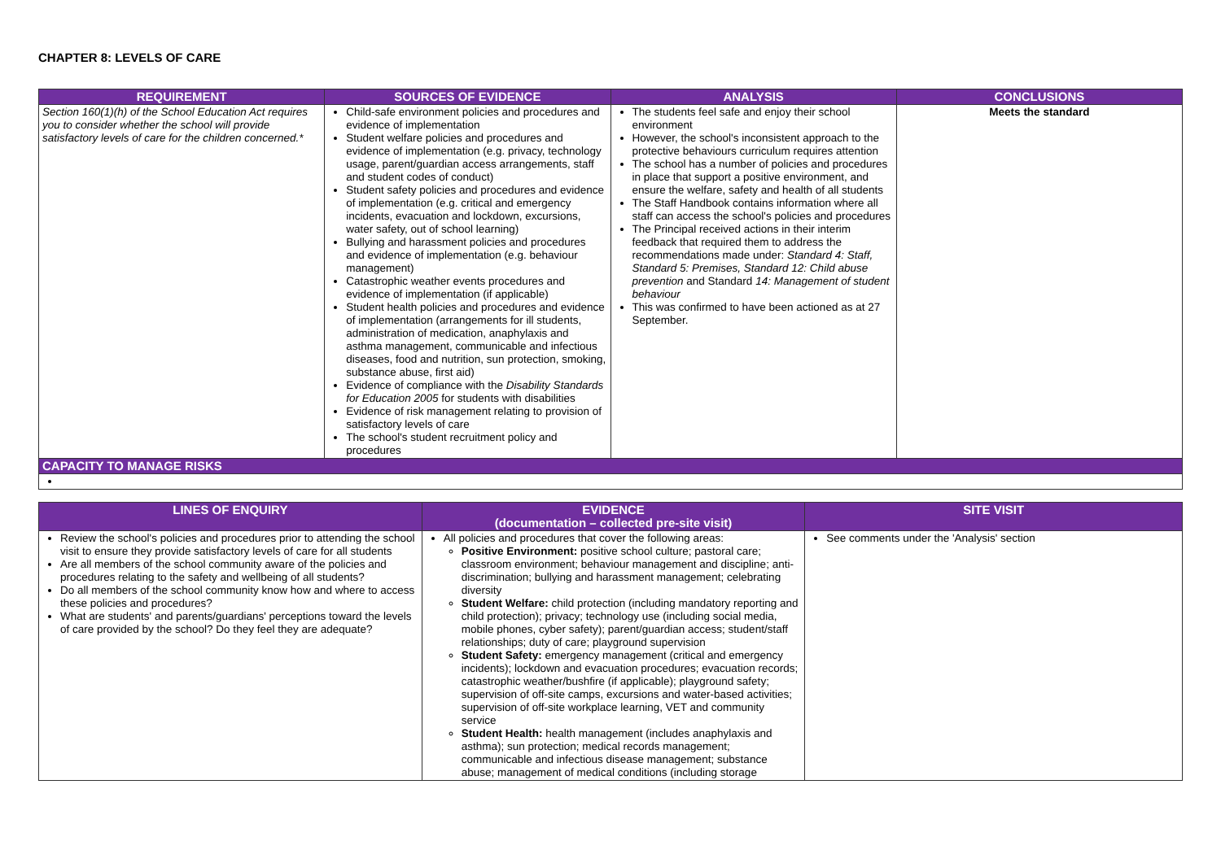CHAPTER 8: LEVELS OF CARE
| REQUIREMENT | SOURCES OF EVIDENCE | ANALYSIS | CONCLUSIONS |
| --- | --- | --- | --- |
| Section 160(1)(h) of the School Education Act requires you to consider whether the school will provide satisfactory levels of care for the children concerned.* | Child-safe environment policies and procedures and evidence of implementation Student welfare policies and procedures and evidence of implementation (e.g. privacy, technology usage, parent/guardian access arrangements, staff and student codes of conduct) Student safety policies and procedures and evidence of implementation (e.g. critical and emergency incidents, evacuation and lockdown, excursions, water safety, out of school learning) Bullying and harassment policies and procedures and evidence of implementation (e.g. behaviour management) Catastrophic weather events procedures and evidence of implementation (if applicable) Student health policies and procedures and evidence of implementation (arrangements for ill students, administration of medication, anaphylaxis and asthma management, communicable and infectious diseases, food and nutrition, sun protection, smoking, substance abuse, first aid) Evidence of compliance with the Disability Standards for Education 2005 for students with disabilities Evidence of risk management relating to provision of satisfactory levels of care The school's student recruitment policy and procedures | The students feel safe and enjoy their school environment However, the school's inconsistent approach to the protective behaviours curriculum requires attention The school has a number of policies and procedures in place that support a positive environment, and ensure the welfare, safety and health of all students The Staff Handbook contains information where all staff can access the school's policies and procedures The Principal received actions in their interim feedback that required them to address the recommendations made under: Standard 4: Staff, Standard 5: Premises, Standard 12: Child abuse prevention and Standard 14: Management of student behaviour This was confirmed to have been actioned as at 27 September. | Meets the standard |
| CAPACITY TO MANAGE RISKS | | | |
| LINES OF ENQUIRY | EVIDENCE (documentation – collected pre-site visit) | SITE VISIT |
| --- | --- | --- |
| Review the school's policies and procedures prior to attending the school visit to ensure they provide satisfactory levels of care for all students Are all members of the school community aware of the policies and procedures relating to the safety and wellbeing of all students? Do all members of the school community know how and where to access these policies and procedures? What are students' and parents/guardians' perceptions toward the levels of care provided by the school? Do they feel they are adequate? | All policies and procedures that cover the following areas: Positive Environment: positive school culture; pastoral care; classroom environment; behaviour management and discipline; anti-discrimination; bullying and harassment management; celebrating diversity Student Welfare: child protection (including mandatory reporting and child protection); privacy; technology use (including social media, mobile phones, cyber safety); parent/guardian access; student/staff relationships; duty of care; playground supervision Student Safety: emergency management (critical and emergency incidents); lockdown and evacuation procedures; evacuation records; catastrophic weather/bushfire (if applicable); playground safety; supervision of off-site camps, excursions and water-based activities; supervision of off-site workplace learning, VET and community service Student Health: health management (includes anaphylaxis and asthma); sun protection; medical records management; communicable and infectious disease management; substance abuse; management of medical conditions (including storage | See comments under the 'Analysis' section |